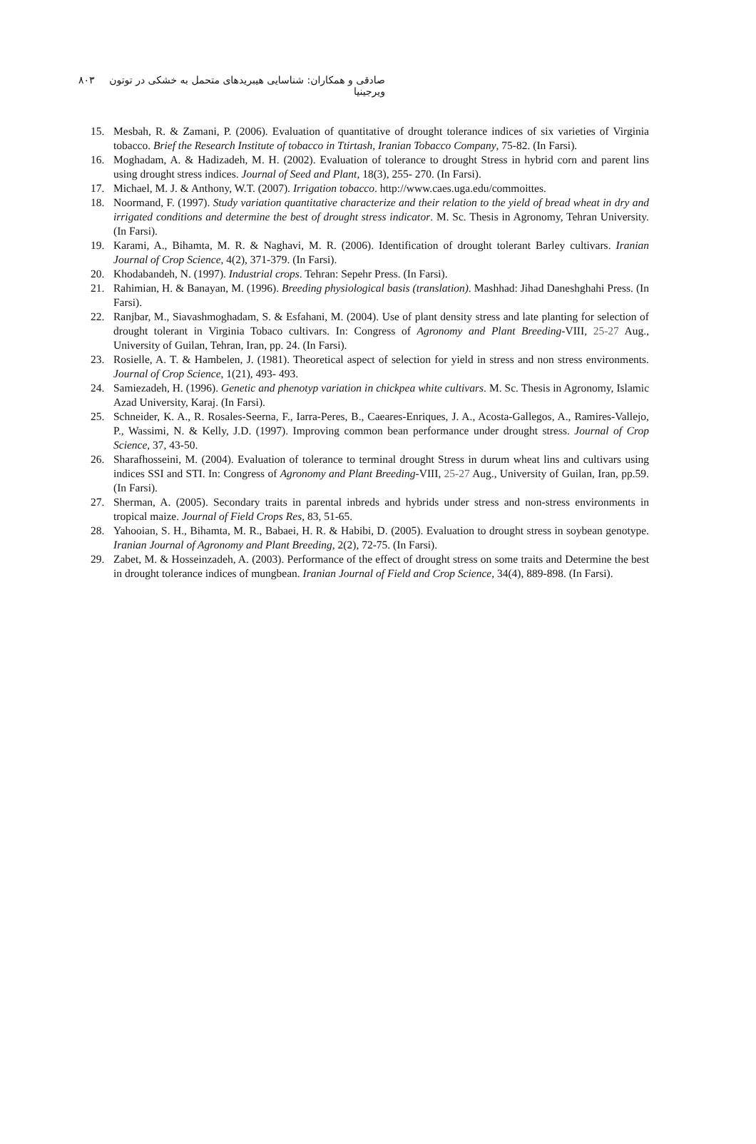صادقی و همکاران: شناسایی هیبریدهای متحمل به خشکی در توتون ویرجینیا
۸۰۳
15. Mesbah, R. & Zamani, P. (2006). Evaluation of quantitative of drought tolerance indices of six varieties of Virginia tobacco. Brief the Research Institute of tobacco in Ttirtash, Iranian Tobacco Company, 75-82. (In Farsi).
16. Moghadam, A. & Hadizadeh, M. H. (2002). Evaluation of tolerance to drought Stress in hybrid corn and parent lins using drought stress indices. Journal of Seed and Plant, 18(3), 255- 270. (In Farsi).
17. Michael, M. J. & Anthony, W.T. (2007). Irrigation tobacco. http://www.caes.uga.edu/commoittes.
18. Noormand, F. (1997). Study variation quantitative characterize and their relation to the yield of bread wheat in dry and irrigated conditions and determine the best of drought stress indicator. M. Sc. Thesis in Agronomy, Tehran University. (In Farsi).
19. Karami, A., Bihamta, M. R. & Naghavi, M. R. (2006). Identification of drought tolerant Barley cultivars. Iranian Journal of Crop Science, 4(2), 371-379. (In Farsi).
20. Khodabandeh, N. (1997). Industrial crops. Tehran: Sepehr Press. (In Farsi).
21. Rahimian, H. & Banayan, M. (1996). Breeding physiological basis (translation). Mashhad: Jihad Daneshghahi Press. (In Farsi).
22. Ranjbar, M., Siavashmoghadam, S. & Esfahani, M. (2004). Use of plant density stress and late planting for selection of drought tolerant in Virginia Tobaco cultivars. In: Congress of Agronomy and Plant Breeding-VIII, 25-27 Aug., University of Guilan, Tehran, Iran, pp. 24. (In Farsi).
23. Rosielle, A. T. & Hambelen, J. (1981). Theoretical aspect of selection for yield in stress and non stress environments. Journal of Crop Science, 1(21), 493- 493.
24. Samiezadeh, H. (1996). Genetic and phenotyp variation in chickpea white cultivars. M. Sc. Thesis in Agronomy, Islamic Azad University, Karaj. (In Farsi).
25. Schneider, K. A., R. Rosales-Seerna, F., Iarra-Peres, B., Caeares-Enriques, J. A., Acosta-Gallegos, A., Ramires-Vallejo, P., Wassimi, N. & Kelly, J.D. (1997). Improving common bean performance under drought stress. Journal of Crop Science, 37, 43-50.
26. Sharafhosseini, M. (2004). Evaluation of tolerance to terminal drought Stress in durum wheat lins and cultivars using indices SSI and STI. In: Congress of Agronomy and Plant Breeding-VIII, 25-27 Aug., University of Guilan, Iran, pp.59. (In Farsi).
27. Sherman, A. (2005). Secondary traits in parental inbreds and hybrids under stress and non-stress environments in tropical maize. Journal of Field Crops Res, 83, 51-65.
28. Yahooian, S. H., Bihamta, M. R., Babaei, H. R. & Habibi, D. (2005). Evaluation to drought stress in soybean genotype. Iranian Journal of Agronomy and Plant Breeding, 2(2), 72-75. (In Farsi).
29. Zabet, M. & Hosseinzadeh, A. (2003). Performance of the effect of drought stress on some traits and Determine the best in drought tolerance indices of mungbean. Iranian Journal of Field and Crop Science, 34(4), 889-898. (In Farsi).